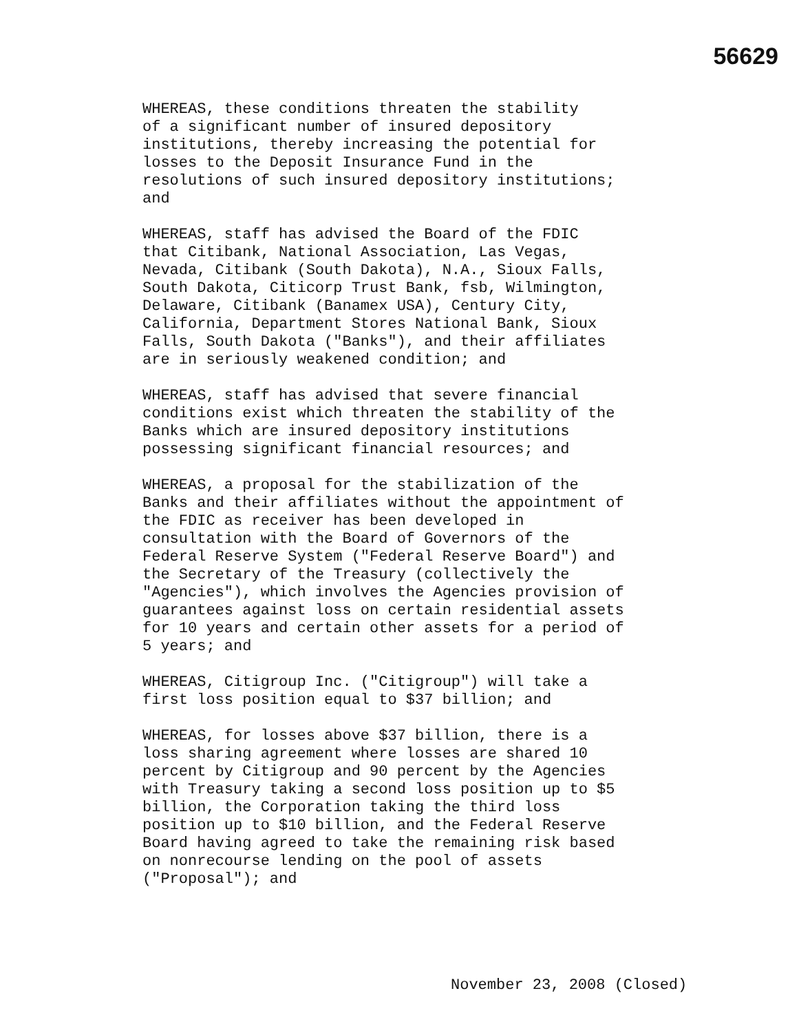56629
WHEREAS, these conditions threaten the stability of a significant number of insured depository institutions, thereby increasing the potential for losses to the Deposit Insurance Fund in the resolutions of such insured depository institutions; and
WHEREAS, staff has advised the Board of the FDIC that Citibank, National Association, Las Vegas, Nevada, Citibank (South Dakota), N.A., Sioux Falls, South Dakota, Citicorp Trust Bank, fsb, Wilmington, Delaware, Citibank (Banamex USA), Century City, California, Department Stores National Bank, Sioux Falls, South Dakota ("Banks"), and their affiliates are in seriously weakened condition; and
WHEREAS, staff has advised that severe financial conditions exist which threaten the stability of the Banks which are insured depository institutions possessing significant financial resources; and
WHEREAS, a proposal for the stabilization of the Banks and their affiliates without the appointment of the FDIC as receiver has been developed in consultation with the Board of Governors of the Federal Reserve System ("Federal Reserve Board") and the Secretary of the Treasury (collectively the "Agencies"), which involves the Agencies provision of guarantees against loss on certain residential assets for 10 years and certain other assets for a period of 5 years; and
WHEREAS, Citigroup Inc. ("Citigroup") will take a first loss position equal to $37 billion; and
WHEREAS, for losses above $37 billion, there is a loss sharing agreement where losses are shared 10 percent by Citigroup and 90 percent by the Agencies with Treasury taking a second loss position up to $5 billion, the Corporation taking the third loss position up to $10 billion, and the Federal Reserve Board having agreed to take the remaining risk based on nonrecourse lending on the pool of assets ("Proposal"); and
November 23, 2008 (Closed)